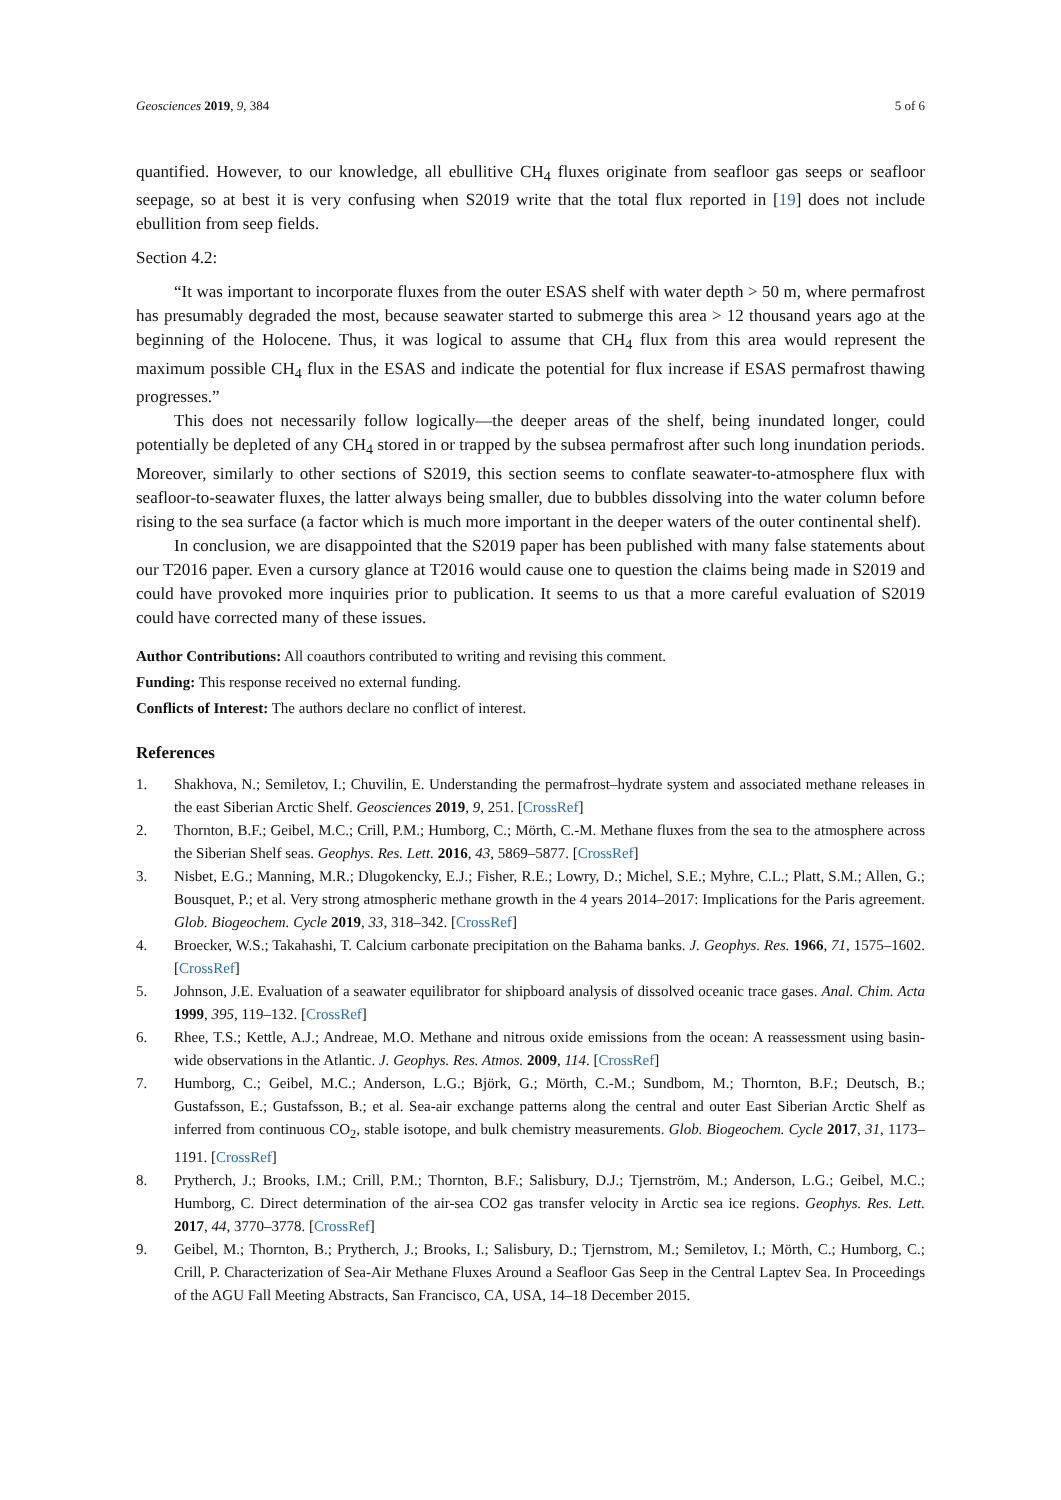Geosciences 2019, 9, 384 5 of 6
quantified. However, to our knowledge, all ebullitive CH<sub>4</sub> fluxes originate from seafloor gas seeps or seafloor seepage, so at best it is very confusing when S2019 write that the total flux reported in [19] does not include ebullition from seep fields.
Section 4.2:
“It was important to incorporate fluxes from the outer ESAS shelf with water depth > 50 m, where permafrost has presumably degraded the most, because seawater started to submerge this area > 12 thousand years ago at the beginning of the Holocene. Thus, it was logical to assume that CH<sub>4</sub> flux from this area would represent the maximum possible CH<sub>4</sub> flux in the ESAS and indicate the potential for flux increase if ESAS permafrost thawing progresses.”
This does not necessarily follow logically—the deeper areas of the shelf, being inundated longer, could potentially be depleted of any CH<sub>4</sub> stored in or trapped by the subsea permafrost after such long inundation periods. Moreover, similarly to other sections of S2019, this section seems to conflate seawater-to-atmosphere flux with seafloor-to-seawater fluxes, the latter always being smaller, due to bubbles dissolving into the water column before rising to the sea surface (a factor which is much more important in the deeper waters of the outer continental shelf).
In conclusion, we are disappointed that the S2019 paper has been published with many false statements about our T2016 paper. Even a cursory glance at T2016 would cause one to question the claims being made in S2019 and could have provoked more inquiries prior to publication. It seems to us that a more careful evaluation of S2019 could have corrected many of these issues.
Author Contributions: All coauthors contributed to writing and revising this comment.
Funding: This response received no external funding.
Conflicts of Interest: The authors declare no conflict of interest.
References
1. Shakhova, N.; Semiletov, I.; Chuvilin, E. Understanding the permafrost–hydrate system and associated methane releases in the east Siberian Arctic Shelf. Geosciences 2019, 9, 251. [CrossRef]
2. Thornton, B.F.; Geibel, M.C.; Crill, P.M.; Humborg, C.; Mörth, C.-M. Methane fluxes from the sea to the atmosphere across the Siberian Shelf seas. Geophys. Res. Lett. 2016, 43, 5869–5877. [CrossRef]
3. Nisbet, E.G.; Manning, M.R.; Dlugokencky, E.J.; Fisher, R.E.; Lowry, D.; Michel, S.E.; Myhre, C.L.; Platt, S.M.; Allen, G.; Bousquet, P.; et al. Very strong atmospheric methane growth in the 4 years 2014–2017: Implications for the Paris agreement. Glob. Biogeochem. Cycle 2019, 33, 318–342. [CrossRef]
4. Broecker, W.S.; Takahashi, T. Calcium carbonate precipitation on the Bahama banks. J. Geophys. Res. 1966, 71, 1575–1602. [CrossRef]
5. Johnson, J.E. Evaluation of a seawater equilibrator for shipboard analysis of dissolved oceanic trace gases. Anal. Chim. Acta 1999, 395, 119–132. [CrossRef]
6. Rhee, T.S.; Kettle, A.J.; Andreae, M.O. Methane and nitrous oxide emissions from the ocean: A reassessment using basin-wide observations in the Atlantic. J. Geophys. Res. Atmos. 2009, 114. [CrossRef]
7. Humborg, C.; Geibel, M.C.; Anderson, L.G.; Björk, G.; Mörth, C.-M.; Sundbom, M.; Thornton, B.F.; Deutsch, B.; Gustafsson, E.; Gustafsson, B.; et al. Sea-air exchange patterns along the central and outer East Siberian Arctic Shelf as inferred from continuous CO<sub>2</sub>, stable isotope, and bulk chemistry measurements. Glob. Biogeochem. Cycle 2017, 31, 1173–1191. [CrossRef]
8. Prytherch, J.; Brooks, I.M.; Crill, P.M.; Thornton, B.F.; Salisbury, D.J.; Tjernström, M.; Anderson, L.G.; Geibel, M.C.; Humborg, C. Direct determination of the air-sea CO2 gas transfer velocity in Arctic sea ice regions. Geophys. Res. Lett. 2017, 44, 3770–3778. [CrossRef]
9. Geibel, M.; Thornton, B.; Prytherch, J.; Brooks, I.; Salisbury, D.; Tjernstrom, M.; Semiletov, I.; Mörth, C.; Humborg, C.; Crill, P. Characterization of Sea-Air Methane Fluxes Around a Seafloor Gas Seep in the Central Laptev Sea. In Proceedings of the AGU Fall Meeting Abstracts, San Francisco, CA, USA, 14–18 December 2015.